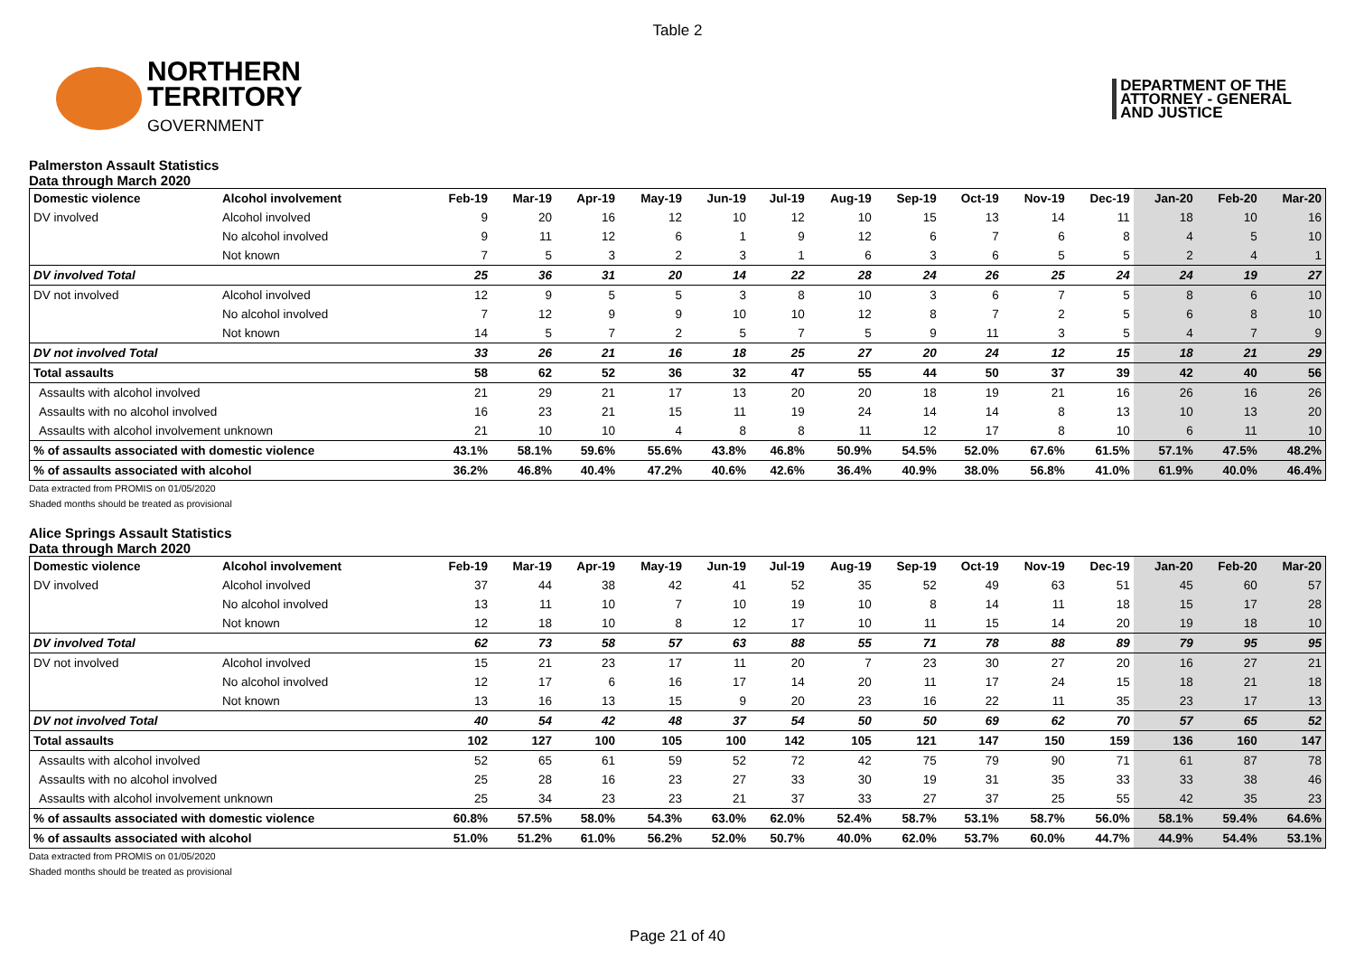Table 2
NORTHERN
TERRITORY
GOVERNMENT
DEPARTMENT OF THE
ATTORNEY - GENERAL
AND JUSTICE
Palmerston Assault Statistics
Data through March 2020
| Domestic violence | Alcohol involvement | Feb-19 | Mar-19 | Apr-19 | May-19 | Jun-19 | Jul-19 | Aug-19 | Sep-19 | Oct-19 | Nov-19 | Dec-19 | Jan-20 | Feb-20 | Mar-20 |
| --- | --- | --- | --- | --- | --- | --- | --- | --- | --- | --- | --- | --- | --- | --- | --- |
| DV involved | Alcohol involved | 9 | 20 | 16 | 12 | 10 | 12 | 10 | 15 | 13 | 14 | 11 | 18 | 10 | 16 |
| | No alcohol involved | 9 | 11 | 12 | 6 | 1 | 9 | 12 | 6 | 7 | 6 | 8 | 4 | 5 | 10 |
| | Not known | 7 | 5 | 3 | 2 | 3 | 1 | 6 | 3 | 6 | 5 | 5 | 2 | 4 | 1 |
| DV involved Total | | 25 | 36 | 31 | 20 | 14 | 22 | 28 | 24 | 26 | 25 | 24 | 24 | 19 | 27 |
| DV not involved | Alcohol involved | 12 | 9 | 5 | 5 | 3 | 8 | 10 | 3 | 6 | 7 | 5 | 8 | 6 | 10 |
| | No alcohol involved | 7 | 12 | 9 | 9 | 10 | 10 | 12 | 8 | 7 | 2 | 5 | 6 | 8 | 10 |
| | Not known | 14 | 5 | 7 | 2 | 5 | 7 | 5 | 9 | 11 | 3 | 5 | 4 | 7 | 9 |
| DV not involved Total | | 33 | 26 | 21 | 16 | 18 | 25 | 27 | 20 | 24 | 12 | 15 | 18 | 21 | 29 |
| Total assaults | | 58 | 62 | 52 | 36 | 32 | 47 | 55 | 44 | 50 | 37 | 39 | 42 | 40 | 56 |
| Assaults with alcohol involved | | 21 | 29 | 21 | 17 | 13 | 20 | 20 | 18 | 19 | 21 | 16 | 26 | 16 | 26 |
| Assaults with no alcohol involved | | 16 | 23 | 21 | 15 | 11 | 19 | 24 | 14 | 14 | 8 | 13 | 10 | 13 | 20 |
| Assaults with alcohol involvement unknown | | 21 | 10 | 10 | 4 | 8 | 8 | 11 | 12 | 17 | 8 | 10 | 6 | 11 | 10 |
| % of assaults associated with domestic violence | | 43.1% | 58.1% | 59.6% | 55.6% | 43.8% | 46.8% | 50.9% | 54.5% | 52.0% | 67.6% | 61.5% | 57.1% | 47.5% | 48.2% |
| % of assaults associated with alcohol | | 36.2% | 46.8% | 40.4% | 47.2% | 40.6% | 42.6% | 36.4% | 40.9% | 38.0% | 56.8% | 41.0% | 61.9% | 40.0% | 46.4% |
Data extracted from PROMIS on 01/05/2020
Shaded months should be treated as provisional
Alice Springs Assault Statistics
Data through March 2020
| Domestic violence | Alcohol involvement | Feb-19 | Mar-19 | Apr-19 | May-19 | Jun-19 | Jul-19 | Aug-19 | Sep-19 | Oct-19 | Nov-19 | Dec-19 | Jan-20 | Feb-20 | Mar-20 |
| --- | --- | --- | --- | --- | --- | --- | --- | --- | --- | --- | --- | --- | --- | --- | --- |
| DV involved | Alcohol involved | 37 | 44 | 38 | 42 | 41 | 52 | 35 | 52 | 49 | 63 | 51 | 45 | 60 | 57 |
| | No alcohol involved | 13 | 11 | 10 | 7 | 10 | 19 | 10 | 8 | 14 | 11 | 18 | 15 | 17 | 28 |
| | Not known | 12 | 18 | 10 | 8 | 12 | 17 | 10 | 11 | 15 | 14 | 20 | 19 | 18 | 10 |
| DV involved Total | | 62 | 73 | 58 | 57 | 63 | 88 | 55 | 71 | 78 | 88 | 89 | 79 | 95 | 95 |
| DV not involved | Alcohol involved | 15 | 21 | 23 | 17 | 11 | 20 | 7 | 23 | 30 | 27 | 20 | 16 | 27 | 21 |
| | No alcohol involved | 12 | 17 | 6 | 16 | 17 | 14 | 20 | 11 | 17 | 24 | 15 | 18 | 21 | 18 |
| | Not known | 13 | 16 | 13 | 15 | 9 | 20 | 23 | 16 | 22 | 11 | 35 | 23 | 17 | 13 |
| DV not involved Total | | 40 | 54 | 42 | 48 | 37 | 54 | 50 | 50 | 69 | 62 | 70 | 57 | 65 | 52 |
| Total assaults | | 102 | 127 | 100 | 105 | 100 | 142 | 105 | 121 | 147 | 150 | 159 | 136 | 160 | 147 |
| Assaults with alcohol involved | | 52 | 65 | 61 | 59 | 52 | 72 | 42 | 75 | 79 | 90 | 71 | 61 | 87 | 78 |
| Assaults with no alcohol involved | | 25 | 28 | 16 | 23 | 27 | 33 | 30 | 19 | 31 | 35 | 33 | 33 | 38 | 46 |
| Assaults with alcohol involvement unknown | | 25 | 34 | 23 | 23 | 21 | 37 | 33 | 27 | 37 | 25 | 55 | 42 | 35 | 23 |
| % of assaults associated with domestic violence | | 60.8% | 57.5% | 58.0% | 54.3% | 63.0% | 62.0% | 52.4% | 58.7% | 53.1% | 58.7% | 56.0% | 58.1% | 59.4% | 64.6% |
| % of assaults associated with alcohol | | 51.0% | 51.2% | 61.0% | 56.2% | 52.0% | 50.7% | 40.0% | 62.0% | 53.7% | 60.0% | 44.7% | 44.9% | 54.4% | 53.1% |
Data extracted from PROMIS on 01/05/2020
Shaded months should be treated as provisional
Page 21 of 40